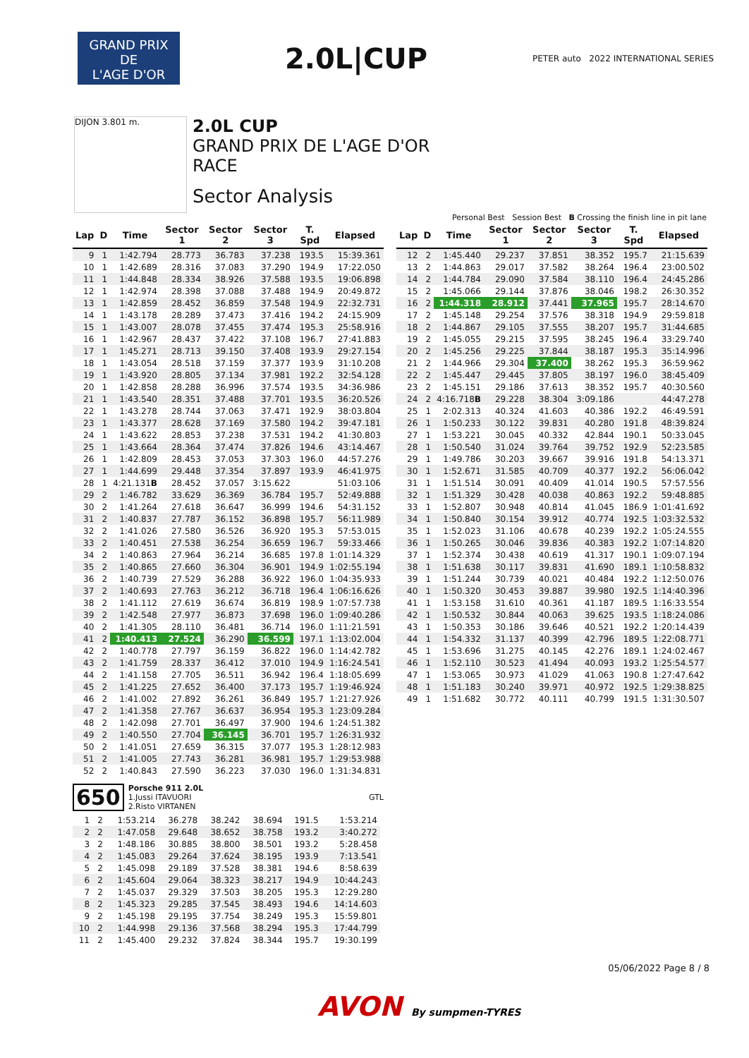GRAND PRIX
DE
L'AGE D'OR
2.0L|CUP
PETER auto 2022 INTERNATIONAL SERIES
DIJON 3.801 m.
2.0L CUP
GRAND PRIX DE L'AGE D'OR
RACE
Sector Analysis
Personal Best Session Best B Crossing the finish line in pit lane
| Lap | D | Time | Sector 1 | Sector 2 | Sector 3 | T. Spd | Elapsed |
| --- | --- | --- | --- | --- | --- | --- | --- |
| 9 | 1 | 1:42.794 | 28.773 | 36.783 | 37.238 | 193.5 | 15:39.361 |
| 10 | 1 | 1:42.689 | 28.316 | 37.083 | 37.290 | 194.9 | 17:22.050 |
| 11 | 1 | 1:44.848 | 28.334 | 38.926 | 37.588 | 193.5 | 19:06.898 |
| 12 | 1 | 1:42.974 | 28.398 | 37.088 | 37.488 | 194.9 | 20:49.872 |
| 13 | 1 | 1:42.859 | 28.452 | 36.859 | 37.548 | 194.9 | 22:32.731 |
| 14 | 1 | 1:43.178 | 28.289 | 37.473 | 37.416 | 194.2 | 24:15.909 |
| 15 | 1 | 1:43.007 | 28.078 | 37.455 | 37.474 | 195.3 | 25:58.916 |
| 16 | 1 | 1:42.967 | 28.437 | 37.422 | 37.108 | 196.7 | 27:41.883 |
| 17 | 1 | 1:45.271 | 28.713 | 39.150 | 37.408 | 193.9 | 29:27.154 |
| 18 | 1 | 1:43.054 | 28.518 | 37.159 | 37.377 | 193.9 | 31:10.208 |
| 19 | 1 | 1:43.920 | 28.805 | 37.134 | 37.981 | 192.2 | 32:54.128 |
| 20 | 1 | 1:42.858 | 28.288 | 36.996 | 37.574 | 193.5 | 34:36.986 |
| 21 | 1 | 1:43.540 | 28.351 | 37.488 | 37.701 | 193.5 | 36:20.526 |
| 22 | 1 | 1:43.278 | 28.744 | 37.063 | 37.471 | 192.9 | 38:03.804 |
| 23 | 1 | 1:43.377 | 28.628 | 37.169 | 37.580 | 194.2 | 39:47.181 |
| 24 | 1 | 1:43.622 | 28.853 | 37.238 | 37.531 | 194.2 | 41:30.803 |
| 25 | 1 | 1:43.664 | 28.364 | 37.474 | 37.826 | 194.6 | 43:14.467 |
| 26 | 1 | 1:42.809 | 28.453 | 37.053 | 37.303 | 196.0 | 44:57.276 |
| 27 | 1 | 1:44.699 | 29.448 | 37.354 | 37.897 | 193.9 | 46:41.975 |
| 28 | 1 | 4:21.131 B | 28.452 | 37.057 | 3:15.622 | | 51:03.106 |
| 29 | 2 | 1:46.782 | 33.629 | 36.369 | 36.784 | 195.7 | 52:49.888 |
| 30 | 2 | 1:41.264 | 27.618 | 36.647 | 36.999 | 194.6 | 54:31.152 |
| 31 | 2 | 1:40.837 | 27.787 | 36.152 | 36.898 | 195.7 | 56:11.989 |
| 32 | 2 | 1:41.026 | 27.580 | 36.526 | 36.920 | 195.3 | 57:53.015 |
| 33 | 2 | 1:40.451 | 27.538 | 36.254 | 36.659 | 196.7 | 59:33.466 |
| 34 | 2 | 1:40.863 | 27.964 | 36.214 | 36.685 | 197.8 | 1:01:14.329 |
| 35 | 2 | 1:40.865 | 27.660 | 36.304 | 36.901 | 194.9 | 1:02:55.194 |
| 36 | 2 | 1:40.739 | 27.529 | 36.288 | 36.922 | 196.0 | 1:04:35.933 |
| 37 | 2 | 1:40.693 | 27.763 | 36.212 | 36.718 | 196.4 | 1:06:16.626 |
| 38 | 2 | 1:41.112 | 27.619 | 36.674 | 36.819 | 198.9 | 1:07:57.738 |
| 39 | 2 | 1:42.548 | 27.977 | 36.873 | 37.698 | 196.0 | 1:09:40.286 |
| 40 | 2 | 1:41.305 | 28.110 | 36.481 | 36.714 | 196.0 | 1:11:21.591 |
| 41 | 2 | 1:40.413 | 27.524 | 36.290 | 36.599 | 197.1 | 1:13:02.004 |
| 42 | 2 | 1:40.778 | 27.797 | 36.159 | 36.822 | 196.0 | 1:14:42.782 |
| 43 | 2 | 1:41.759 | 28.337 | 36.412 | 37.010 | 194.9 | 1:16:24.541 |
| 44 | 2 | 1:41.158 | 27.705 | 36.511 | 36.942 | 196.4 | 1:18:05.699 |
| 45 | 2 | 1:41.225 | 27.652 | 36.400 | 37.173 | 195.7 | 1:19:46.924 |
| 46 | 2 | 1:41.002 | 27.892 | 36.261 | 36.849 | 195.7 | 1:21:27.926 |
| 47 | 2 | 1:41.358 | 27.767 | 36.637 | 36.954 | 195.3 | 1:23:09.284 |
| 48 | 2 | 1:42.098 | 27.701 | 36.497 | 37.900 | 194.6 | 1:24:51.382 |
| 49 | 2 | 1:40.550 | 27.704 | 36.145 | 36.701 | 195.7 | 1:26:31.932 |
| 50 | 2 | 1:41.051 | 27.659 | 36.315 | 37.077 | 195.3 | 1:28:12.983 |
| 51 | 2 | 1:41.005 | 27.743 | 36.281 | 36.981 | 195.7 | 1:29:53.988 |
| 52 | 2 | 1:40.843 | 27.590 | 36.223 | 37.030 | 196.0 | 1:31:34.831 |
650
Porsche 911 2.0L
1.Jussi ITAVUORI
2.Risto VIRTANEN
GTL
| 1 | 2 | 1:53.214 | 36.278 | 38.242 | 38.694 | 191.5 | 1:53.214 |
| 2 | 2 | 1:47.058 | 29.648 | 38.652 | 38.758 | 193.2 | 3:40.272 |
| 3 | 2 | 1:48.186 | 30.885 | 38.800 | 38.501 | 193.2 | 5:28.458 |
| 4 | 2 | 1:45.083 | 29.264 | 37.624 | 38.195 | 193.9 | 7:13.541 |
| 5 | 2 | 1:45.098 | 29.189 | 37.528 | 38.381 | 194.6 | 8:58.639 |
| 6 | 2 | 1:45.604 | 29.064 | 38.323 | 38.217 | 194.9 | 10:44.243 |
| 7 | 2 | 1:45.037 | 29.329 | 37.503 | 38.205 | 195.3 | 12:29.280 |
| 8 | 2 | 1:45.323 | 29.285 | 37.545 | 38.493 | 194.6 | 14:14.603 |
| 9 | 2 | 1:45.198 | 29.195 | 37.754 | 38.249 | 195.3 | 15:59.801 |
| 10 | 2 | 1:44.998 | 29.136 | 37.568 | 38.294 | 195.3 | 17:44.799 |
| 11 | 2 | 1:45.400 | 29.232 | 37.824 | 38.344 | 195.7 | 19:30.199 |
| Lap | D | Time | Sector 1 | Sector 2 | Sector 3 | T. Spd | Elapsed |
| --- | --- | --- | --- | --- | --- | --- | --- |
| 12 | 2 | 1:45.440 | 29.237 | 37.851 | 38.352 | 195.7 | 21:15.639 |
| 13 | 2 | 1:44.863 | 29.017 | 37.582 | 38.264 | 196.4 | 23:00.502 |
| 14 | 2 | 1:44.784 | 29.090 | 37.584 | 38.110 | 196.4 | 24:45.286 |
| 15 | 2 | 1:45.066 | 29.144 | 37.876 | 38.046 | 198.2 | 26:30.352 |
| 16 | 2 | 1:44.318 | 28.912 | 37.441 | 37.965 | 195.7 | 28:14.670 |
| 17 | 2 | 1:45.148 | 29.254 | 37.576 | 38.318 | 194.9 | 29:59.818 |
| 18 | 2 | 1:44.867 | 29.105 | 37.555 | 38.207 | 195.7 | 31:44.685 |
| 19 | 2 | 1:45.055 | 29.215 | 37.595 | 38.245 | 196.4 | 33:29.740 |
| 20 | 2 | 1:45.256 | 29.225 | 37.844 | 38.187 | 195.3 | 35:14.996 |
| 21 | 2 | 1:44.966 | 29.304 | 37.400 | 38.262 | 195.3 | 36:59.962 |
| 22 | 2 | 1:45.447 | 29.445 | 37.805 | 38.197 | 196.0 | 38:45.409 |
| 23 | 2 | 1:45.151 | 29.186 | 37.613 | 38.352 | 195.7 | 40:30.560 |
| 24 | 2 | 4:16.718 B | 29.228 | 38.304 | 3:09.186 | | 44:47.278 |
| 25 | 1 | 2:02.313 | 40.324 | 41.603 | 40.386 | 192.2 | 46:49.591 |
| 26 | 1 | 1:50.233 | 30.122 | 39.831 | 40.280 | 191.8 | 48:39.824 |
| 27 | 1 | 1:53.221 | 30.045 | 40.332 | 42.844 | 190.1 | 50:33.045 |
| 28 | 1 | 1:50.540 | 31.024 | 39.764 | 39.752 | 192.9 | 52:23.585 |
| 29 | 1 | 1:49.786 | 30.203 | 39.667 | 39.916 | 191.8 | 54:13.371 |
| 30 | 1 | 1:52.671 | 31.585 | 40.709 | 40.377 | 192.2 | 56:06.042 |
| 31 | 1 | 1:51.514 | 30.091 | 40.409 | 41.014 | 190.5 | 57:57.556 |
| 32 | 1 | 1:51.329 | 30.428 | 40.038 | 40.863 | 192.2 | 59:48.885 |
| 33 | 1 | 1:52.807 | 30.948 | 40.814 | 41.045 | 186.9 | 1:01:41.692 |
| 34 | 1 | 1:50.840 | 30.154 | 39.912 | 40.774 | 192.5 | 1:03:32.532 |
| 35 | 1 | 1:52.023 | 31.106 | 40.678 | 40.239 | 192.2 | 1:05:24.555 |
| 36 | 1 | 1:50.265 | 30.046 | 39.836 | 40.383 | 192.2 | 1:07:14.820 |
| 37 | 1 | 1:52.374 | 30.438 | 40.619 | 41.317 | 190.1 | 1:09:07.194 |
| 38 | 1 | 1:51.638 | 30.117 | 39.831 | 41.690 | 189.1 | 1:10:58.832 |
| 39 | 1 | 1:51.244 | 30.739 | 40.021 | 40.484 | 192.2 | 1:12:50.076 |
| 40 | 1 | 1:50.320 | 30.453 | 39.887 | 39.980 | 192.5 | 1:14:40.396 |
| 41 | 1 | 1:53.158 | 31.610 | 40.361 | 41.187 | 189.5 | 1:16:33.554 |
| 42 | 1 | 1:50.532 | 30.844 | 40.063 | 39.625 | 193.5 | 1:18:24.086 |
| 43 | 1 | 1:50.353 | 30.186 | 39.646 | 40.521 | 192.2 | 1:20:14.439 |
| 44 | 1 | 1:54.332 | 31.137 | 40.399 | 42.796 | 189.5 | 1:22:08.771 |
| 45 | 1 | 1:53.696 | 31.275 | 40.145 | 42.276 | 189.1 | 1:24:02.467 |
| 46 | 1 | 1:52.110 | 30.523 | 41.494 | 40.093 | 193.2 | 1:25:54.577 |
| 47 | 1 | 1:53.065 | 30.973 | 41.029 | 41.063 | 190.8 | 1:27:47.642 |
| 48 | 1 | 1:51.183 | 30.240 | 39.971 | 40.972 | 192.5 | 1:29:38.825 |
| 49 | 1 | 1:51.682 | 30.772 | 40.111 | 40.799 | 191.5 | 1:31:30.507 |
05/06/2022 Page 8 / 8
AVON By sumpmen-TYRES